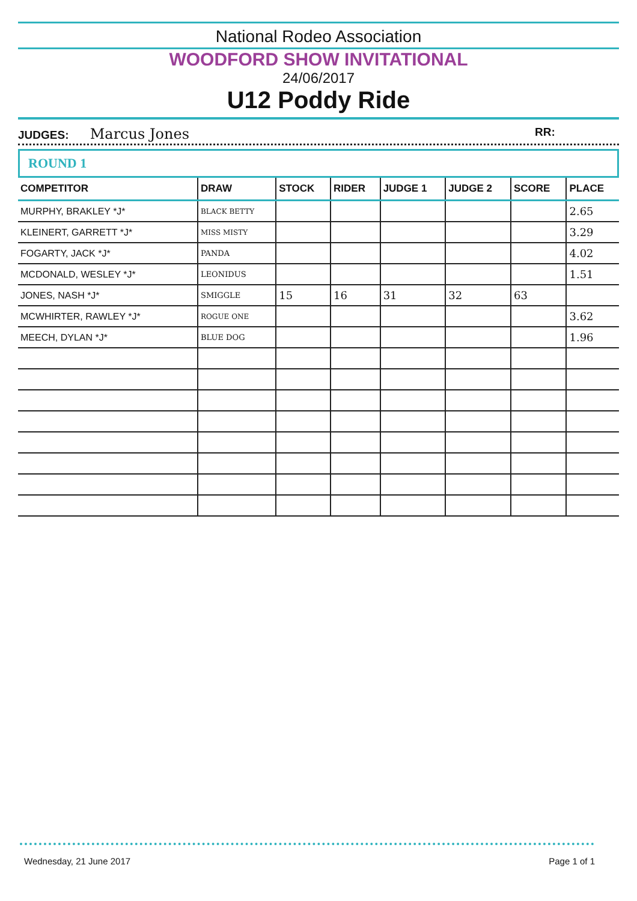National Rodeo Association
WOODFORD SHOW INVITATIONAL
24/06/2017
U12 Poddy Ride
JUDGES: Marcus Jones RR:
ROUND 1
| COMPETITOR | DRAW | STOCK | RIDER | JUDGE 1 | JUDGE 2 | SCORE | PLACE |
| --- | --- | --- | --- | --- | --- | --- | --- |
| MURPHY, BRAKLEY *J* | BLACK BETTY | | | | | | 2.65 |
| KLEINERT, GARRETT *J* | MISS MISTY | | | | | | 3.29 |
| FOGARTY, JACK *J* | PANDA | | | | | | 4.02 |
| MCDONALD, WESLEY *J* | LEONIDUS | | | | | | 1.51 |
| JONES, NASH *J* | SMIGGLE | 15 | 16 | 31 | 32 | 63 | |
| MCWHIRTER, RAWLEY *J* | ROGUE ONE | | | | | | 3.62 |
| MEECH, DYLAN *J* | BLUE DOG | | | | | | 1.96 |
Wednesday, 21 June 2017 Page 1 of 1